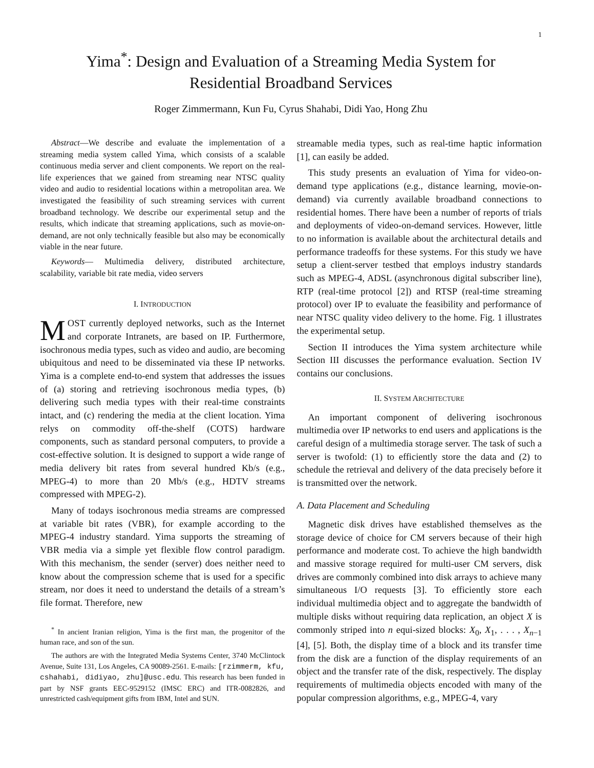1
Yima<sup>*</sup>: Design and Evaluation of a Streaming Media System for
Residential Broadband Services
Roger Zimmermann, Kun Fu, Cyrus Shahabi, Didi Yao, Hong Zhu
Abstract—We describe and evaluate the implementation of a streaming media system called Yima, which consists of a scalable continuous media server and client components. We report on the real-life experiences that we gained from streaming near NTSC quality video and audio to residential locations within a metropolitan area. We investigated the feasibility of such streaming services with current broadband technology. We describe our experimental setup and the results, which indicate that streaming applications, such as movie-on-demand, are not only technically feasible but also may be economically viable in the near future.
Keywords— Multimedia delivery, distributed architecture, scalability, variable bit rate media, video servers
I. INTRODUCTION
MOST currently deployed networks, such as the Internet and corporate Intranets, are based on IP. Furthermore, isochronous media types, such as video and audio, are becoming ubiquitous and need to be disseminated via these IP networks. Yima is a complete end-to-end system that addresses the issues of (a) storing and retrieving isochronous media types, (b) delivering such media types with their real-time constraints intact, and (c) rendering the media at the client location. Yima relys on commodity off-the-shelf (COTS) hardware components, such as standard personal computers, to provide a cost-effective solution. It is designed to support a wide range of media delivery bit rates from several hundred Kb/s (e.g., MPEG-4) to more than 20 Mb/s (e.g., HDTV streams compressed with MPEG-2).
Many of todays isochronous media streams are compressed at variable bit rates (VBR), for example according to the MPEG-4 industry standard. Yima supports the streaming of VBR media via a simple yet flexible flow control paradigm. With this mechanism, the sender (server) does neither need to know about the compression scheme that is used for a specific stream, nor does it need to understand the details of a stream’s file format. Therefore, new
<sup>*</sup> In ancient Iranian religion, Yima is the first man, the progenitor of the human race, and son of the sun.
The authors are with the Integrated Media Systems Center, 3740 McClintock Avenue, Suite 131, Los Angeles, CA 90089-2561. E-mails: [rzimmerm, kfu, cshahabi, didiyao, zhu]@usc.edu. This research has been funded in part by NSF grants EEC-9529152 (IMSC ERC) and ITR-0082826, and unrestricted cash/equipment gifts from IBM, Intel and SUN.
streamable media types, such as real-time haptic information [1], can easily be added.
This study presents an evaluation of Yima for video-on-demand type applications (e.g., distance learning, movie-on-demand) via currently available broadband connections to residential homes. There have been a number of reports of trials and deployments of video-on-demand services. However, little to no information is available about the architectural details and performance tradeoffs for these systems. For this study we have setup a client-server testbed that employs industry standards such as MPEG-4, ADSL (asynchronous digital subscriber line), RTP (real-time protocol [2]) and RTSP (real-time streaming protocol) over IP to evaluate the feasibility and performance of near NTSC quality video delivery to the home. Fig. 1 illustrates the experimental setup.
Section II introduces the Yima system architecture while Section III discusses the performance evaluation. Section IV contains our conclusions.
II. SYSTEM ARCHITECTURE
An important component of delivering isochronous multimedia over IP networks to end users and applications is the careful design of a multimedia storage server. The task of such a server is twofold: (1) to efficiently store the data and (2) to schedule the retrieval and delivery of the data precisely before it is transmitted over the network.
A. Data Placement and Scheduling
Magnetic disk drives have established themselves as the storage device of choice for CM servers because of their high performance and moderate cost. To achieve the high bandwidth and massive storage required for multi-user CM servers, disk drives are commonly combined into disk arrays to achieve many simultaneous I/O requests [3]. To efficiently store each individual multimedia object and to aggregate the bandwidth of multiple disks without requiring data replication, an object X is commonly striped into n equi-sized blocks: X<sub>0</sub>, X<sub>1</sub>, . . . , X<sub>n−1</sub> [4], [5]. Both, the display time of a block and its transfer time from the disk are a function of the display requirements of an object and the transfer rate of the disk, respectively. The display requirements of multimedia objects encoded with many of the popular compression algorithms, e.g., MPEG-4, vary